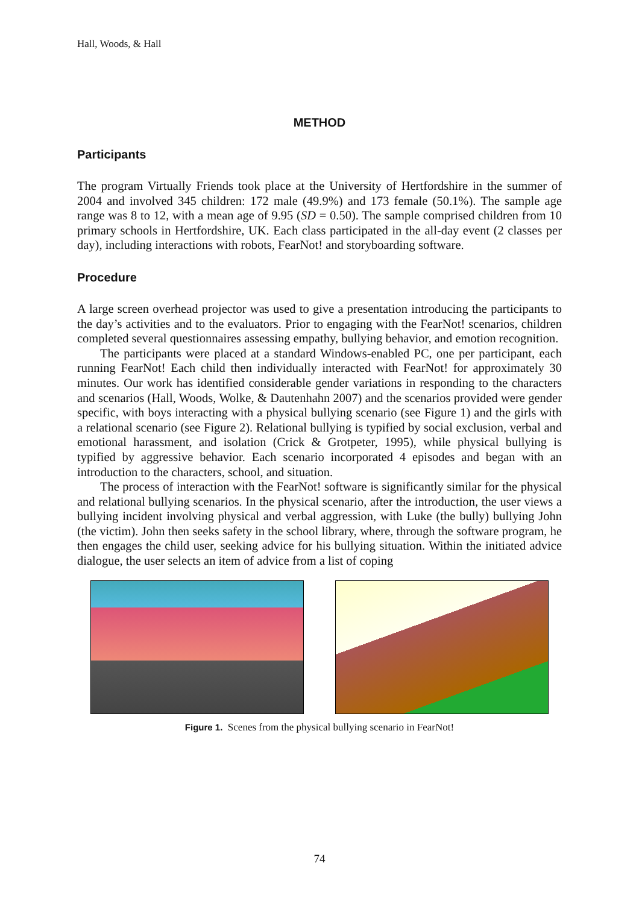Hall, Woods, & Hall
METHOD
Participants
The program Virtually Friends took place at the University of Hertfordshire in the summer of 2004 and involved 345 children: 172 male (49.9%) and 173 female (50.1%). The sample age range was 8 to 12, with a mean age of 9.95 (SD = 0.50). The sample comprised children from 10 primary schools in Hertfordshire, UK. Each class participated in the all-day event (2 classes per day), including interactions with robots, FearNot! and storyboarding software.
Procedure
A large screen overhead projector was used to give a presentation introducing the participants to the day’s activities and to the evaluators. Prior to engaging with the FearNot! scenarios, children completed several questionnaires assessing empathy, bullying behavior, and emotion recognition.
The participants were placed at a standard Windows-enabled PC, one per participant, each running FearNot! Each child then individually interacted with FearNot! for approximately 30 minutes. Our work has identified considerable gender variations in responding to the characters and scenarios (Hall, Woods, Wolke, & Dautenhahn 2007) and the scenarios provided were gender specific, with boys interacting with a physical bullying scenario (see Figure 1) and the girls with a relational scenario (see Figure 2). Relational bullying is typified by social exclusion, verbal and emotional harassment, and isolation (Crick & Grotpeter, 1995), while physical bullying is typified by aggressive behavior. Each scenario incorporated 4 episodes and began with an introduction to the characters, school, and situation.
The process of interaction with the FearNot! software is significantly similar for the physical and relational bullying scenarios. In the physical scenario, after the introduction, the user views a bullying incident involving physical and verbal aggression, with Luke (the bully) bullying John (the victim). John then seeks safety in the school library, where, through the software program, he then engages the child user, seeking advice for his bullying situation. Within the initiated advice dialogue, the user selects an item of advice from a list of coping
Figure 1. Scenes from the physical bullying scenario in FearNot!
74